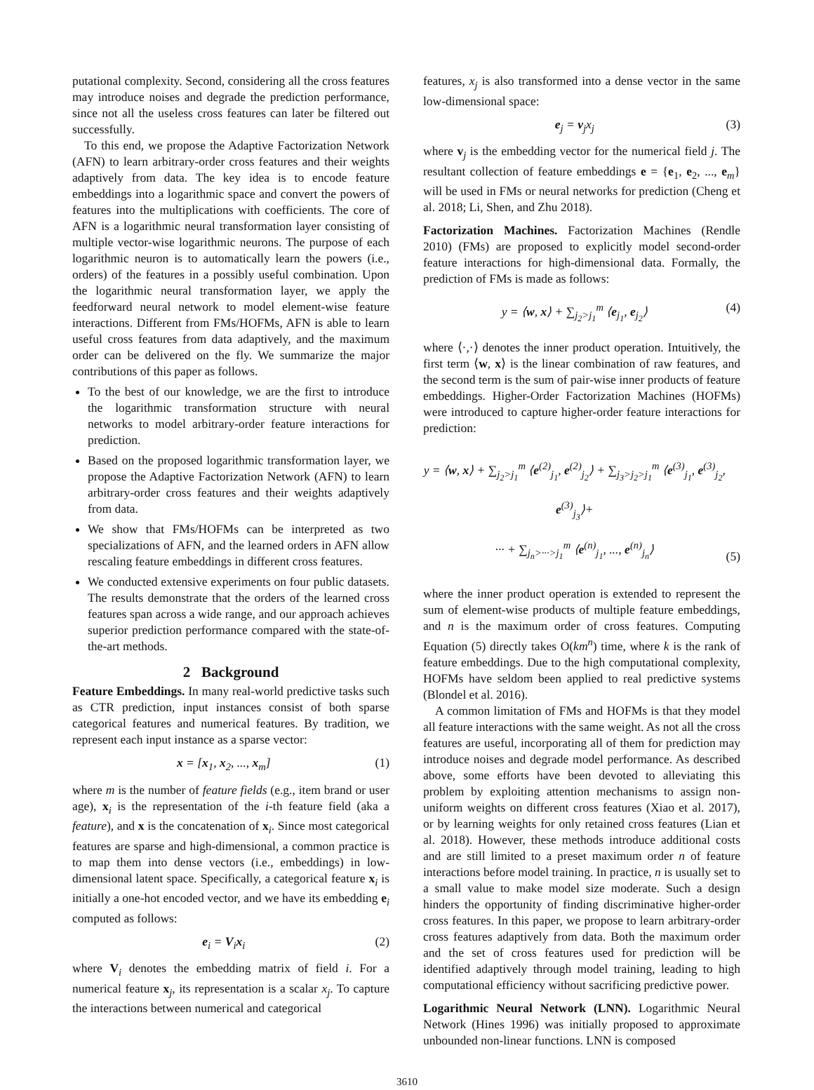putational complexity. Second, considering all the cross features may introduce noises and degrade the prediction performance, since not all the useless cross features can later be filtered out successfully.
To this end, we propose the Adaptive Factorization Network (AFN) to learn arbitrary-order cross features and their weights adaptively from data. The key idea is to encode feature embeddings into a logarithmic space and convert the powers of features into the multiplications with coefficients. The core of AFN is a logarithmic neural transformation layer consisting of multiple vector-wise logarithmic neurons. The purpose of each logarithmic neuron is to automatically learn the powers (i.e., orders) of the features in a possibly useful combination. Upon the logarithmic neural transformation layer, we apply the feedforward neural network to model element-wise feature interactions. Different from FMs/HOFMs, AFN is able to learn useful cross features from data adaptively, and the maximum order can be delivered on the fly. We summarize the major contributions of this paper as follows.
To the best of our knowledge, we are the first to introduce the logarithmic transformation structure with neural networks to model arbitrary-order feature interactions for prediction.
Based on the proposed logarithmic transformation layer, we propose the Adaptive Factorization Network (AFN) to learn arbitrary-order cross features and their weights adaptively from data.
We show that FMs/HOFMs can be interpreted as two specializations of AFN, and the learned orders in AFN allow rescaling feature embeddings in different cross features.
We conducted extensive experiments on four public datasets. The results demonstrate that the orders of the learned cross features span across a wide range, and our approach achieves superior prediction performance compared with the state-of-the-art methods.
2 Background
Feature Embeddings. In many real-world predictive tasks such as CTR prediction, input instances consist of both sparse categorical features and numerical features. By tradition, we represent each input instance as a sparse vector:
x = [x<sub>1</sub>, x<sub>2</sub>, ..., x<sub>m</sub>] (1)
where m is the number of feature fields (e.g., item brand or user age), x<sub>i</sub> is the representation of the i-th feature field (aka a feature), and x is the concatenation of x<sub>i</sub>. Since most categorical features are sparse and high-dimensional, a common practice is to map them into dense vectors (i.e., embeddings) in low-dimensional latent space. Specifically, a categorical feature x<sub>i</sub> is initially a one-hot encoded vector, and we have its embedding e<sub>i</sub> computed as follows:
e<sub>i</sub> = V<sub>i</sub>x<sub>i</sub> (2)
where V<sub>i</sub> denotes the embedding matrix of field i. For a numerical feature x<sub>j</sub>, its representation is a scalar x<sub>j</sub>. To capture the interactions between numerical and categorical
features, x<sub>j</sub> is also transformed into a dense vector in the same low-dimensional space:
e<sub>j</sub> = v<sub>j</sub>x<sub>j</sub> (3)
where v<sub>j</sub> is the embedding vector for the numerical field j. The resultant collection of feature embeddings e = {e<sub>1</sub>, e<sub>2</sub>, ..., e<sub>m</sub>} will be used in FMs or neural networks for prediction (Cheng et al. 2018; Li, Shen, and Zhu 2018).
Factorization Machines. Factorization Machines (Rendle 2010) (FMs) are proposed to explicitly model second-order feature interactions for high-dimensional data. Formally, the prediction of FMs is made as follows:
y = ⟨w, x⟩ + ∑<sub>j<sub>2</sub>>j<sub>1</sub></sub><sup>m</sup> ⟨e<sub>j<sub>1</sub></sub>, e<sub>j<sub>2</sub></sub>⟩ (4)
where ⟨·,·⟩ denotes the inner product operation. Intuitively, the first term ⟨w, x⟩ is the linear combination of raw features, and the second term is the sum of pair-wise inner products of feature embeddings. Higher-Order Factorization Machines (HOFMs) were introduced to capture higher-order feature interactions for prediction:
y = ⟨w, x⟩ + ∑<sub>j<sub>2</sub>>j<sub>1</sub></sub><sup>m</sup> ⟨e<sup>(2)</sup><sub>j<sub>1</sub></sub>, e<sup>(2)</sup><sub>j<sub>2</sub></sub>⟩ + ∑<sub>j<sub>3</sub>>j<sub>2</sub>>j<sub>1</sub></sub><sup>m</sup> ⟨e<sup>(3)</sup><sub>j<sub>1</sub></sub>, e<sup>(3)</sup><sub>j<sub>2</sub></sub>, e<sup>(3)</sup><sub>j<sub>3</sub></sub>⟩+
··· + ∑<sub>j<sub>n</sub>>···>j<sub>1</sub></sub><sup>m</sup> ⟨e<sup>(n)</sup><sub>j<sub>1</sub></sub>, ..., e<sup>(n)</sup><sub>j<sub>n</sub></sub>⟩ (5)
where the inner product operation is extended to represent the sum of element-wise products of multiple feature embeddings, and n is the maximum order of cross features. Computing Equation (5) directly takes O(km<sup>n</sup>) time, where k is the rank of feature embeddings. Due to the high computational complexity, HOFMs have seldom been applied to real predictive systems (Blondel et al. 2016).
A common limitation of FMs and HOFMs is that they model all feature interactions with the same weight. As not all the cross features are useful, incorporating all of them for prediction may introduce noises and degrade model performance. As described above, some efforts have been devoted to alleviating this problem by exploiting attention mechanisms to assign non-uniform weights on different cross features (Xiao et al. 2017), or by learning weights for only retained cross features (Lian et al. 2018). However, these methods introduce additional costs and are still limited to a preset maximum order n of feature interactions before model training. In practice, n is usually set to a small value to make model size moderate. Such a design hinders the opportunity of finding discriminative higher-order cross features. In this paper, we propose to learn arbitrary-order cross features adaptively from data. Both the maximum order and the set of cross features used for prediction will be identified adaptively through model training, leading to high computational efficiency without sacrificing predictive power.
Logarithmic Neural Network (LNN). Logarithmic Neural Network (Hines 1996) was initially proposed to approximate unbounded non-linear functions. LNN is composed
3610